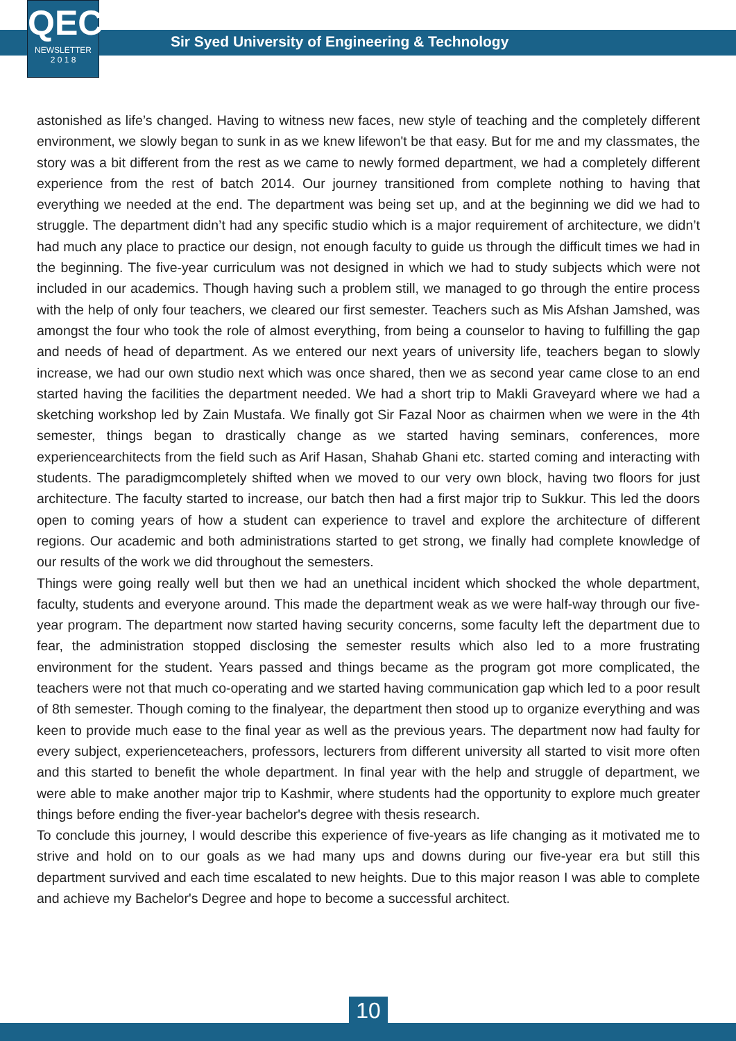QEC
NEWSLETTER
2 0 1 8
Sir Syed University of Engineering & Technology
astonished as life’s changed. Having to witness new faces, new style of teaching and the completely different environment, we slowly began to sunk in as we knew lifewon't be that easy. But for me and my classmates, the story was a bit different from the rest as we came to newly formed department, we had a completely different experience from the rest of batch 2014. Our journey transitioned from complete nothing to having that everything we needed at the end. The department was being set up, and at the beginning we did we had to struggle. The department didn’t had any specific studio which is a major requirement of architecture, we didn’t had much any place to practice our design, not enough faculty to guide us through the difficult times we had in the beginning. The five-year curriculum was not designed in which we had to study subjects which were not included in our academics. Though having such a problem still, we managed to go through the entire process with the help of only four teachers, we cleared our first semester. Teachers such as Mis Afshan Jamshed, was amongst the four who took the role of almost everything, from being a counselor to having to fulfilling the gap and needs of head of department. As we entered our next years of university life, teachers began to slowly increase, we had our own studio next which was once shared, then we as second year came close to an end started having the facilities the department needed. We had a short trip to Makli Graveyard where we had a sketching workshop led by Zain Mustafa. We finally got Sir Fazal Noor as chairmen when we were in the 4th semester, things began to drastically change as we started having seminars, conferences, more experiencearchitects from the field such as Arif Hasan, Shahab Ghani etc. started coming and interacting with students. The paradigmcompletely shifted when we moved to our very own block, having two floors for just architecture. The faculty started to increase, our batch then had a first major trip to Sukkur. This led the doors open to coming years of how a student can experience to travel and explore the architecture of different regions. Our academic and both administrations started to get strong, we finally had complete knowledge of our results of the work we did throughout the semesters.
Things were going really well but then we had an unethical incident which shocked the whole department, faculty, students and everyone around. This made the department weak as we were half-way through our five-year program. The department now started having security concerns, some faculty left the department due to fear, the administration stopped disclosing the semester results which also led to a more frustrating environment for the student. Years passed and things became as the program got more complicated, the teachers were not that much co-operating and we started having communication gap which led to a poor result of 8th semester. Though coming to the finalyear, the department then stood up to organize everything and was keen to provide much ease to the final year as well as the previous years. The department now had faulty for every subject, experienceteachers, professors, lecturers from different university all started to visit more often and this started to benefit the whole department. In final year with the help and struggle of department, we were able to make another major trip to Kashmir, where students had the opportunity to explore much greater things before ending the fiver-year bachelor's degree with thesis research.
To conclude this journey, I would describe this experience of five-years as life changing as it motivated me to strive and hold on to our goals as we had many ups and downs during our five-year era but still this department survived and each time escalated to new heights. Due to this major reason I was able to complete and achieve my Bachelor's Degree and hope to become a successful architect.
10